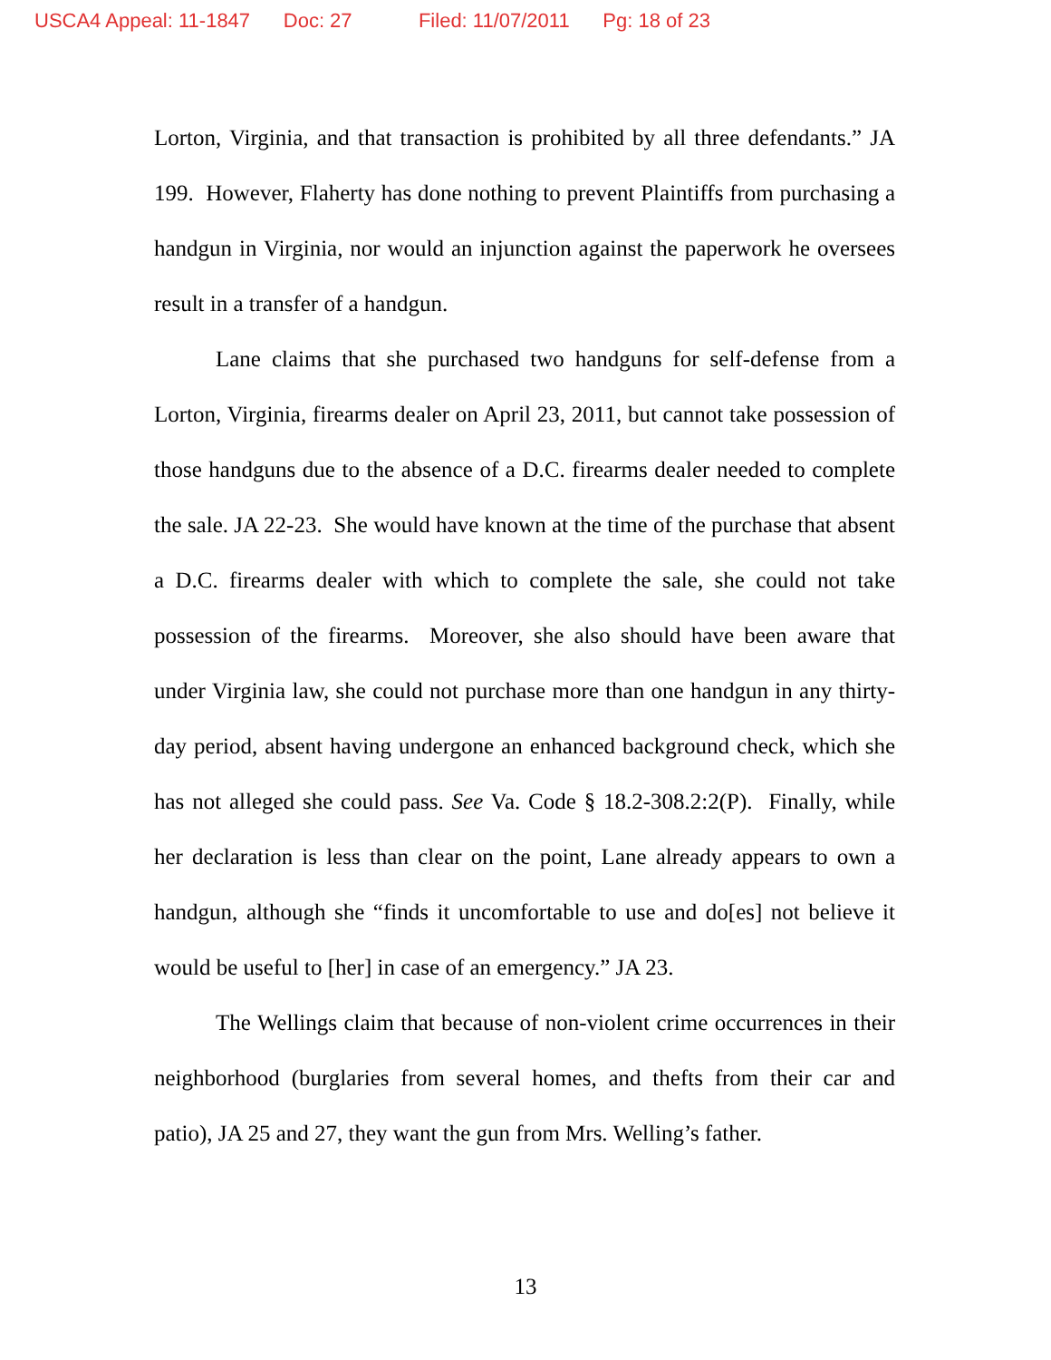USCA4 Appeal: 11-1847 Doc: 27 Filed: 11/07/2011 Pg: 18 of 23
Lorton, Virginia, and that transaction is prohibited by all three defendants.” JA 199. However, Flaherty has done nothing to prevent Plaintiffs from purchasing a handgun in Virginia, nor would an injunction against the paperwork he oversees result in a transfer of a handgun.
Lane claims that she purchased two handguns for self-defense from a Lorton, Virginia, firearms dealer on April 23, 2011, but cannot take possession of those handguns due to the absence of a D.C. firearms dealer needed to complete the sale. JA 22-23. She would have known at the time of the purchase that absent a D.C. firearms dealer with which to complete the sale, she could not take possession of the firearms. Moreover, she also should have been aware that under Virginia law, she could not purchase more than one handgun in any thirty-day period, absent having undergone an enhanced background check, which she has not alleged she could pass. See Va. Code § 18.2-308.2:2(P). Finally, while her declaration is less than clear on the point, Lane already appears to own a handgun, although she “finds it uncomfortable to use and do[es] not believe it would be useful to [her] in case of an emergency.” JA 23.
The Wellings claim that because of non-violent crime occurrences in their neighborhood (burglaries from several homes, and thefts from their car and patio), JA 25 and 27, they want the gun from Mrs. Welling’s father.
13